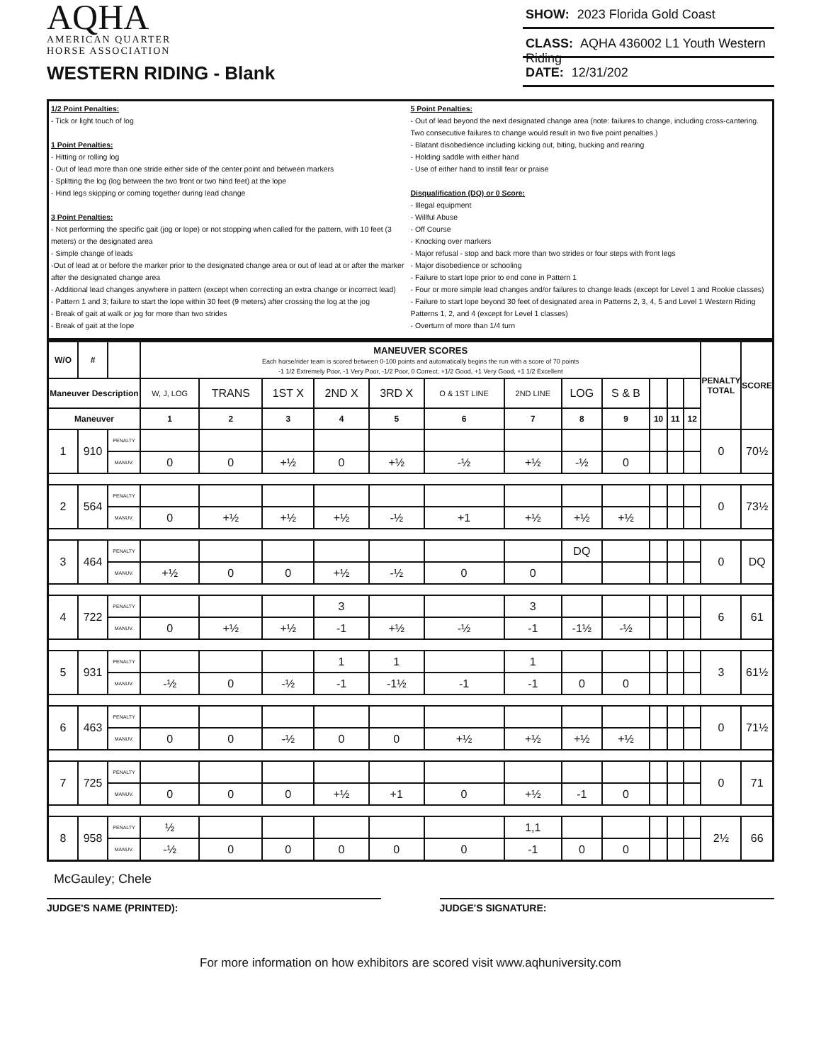AQHA
AMERICAN QUARTER
HORSE ASSOCIATION
WESTERN RIDING - Blank
SHOW: 2023 Florida Gold Coast
CLASS: AQHA 436002 L1 Youth Western Riding
DATE: 12/31/202
1/2 Point Penalties:
- Tick or light touch of log
1 Point Penalties:
- Hitting or rolling log
- Out of lead more than one stride either side of the center point and between markers
- Splitting the log (log between the two front or two hind feet) at the lope
- Hind legs skipping or coming together during lead change
3 Point Penalties:
- Not performing the specific gait (jog or lope) or not stopping when called for the pattern, with 10 feet (3 meters) or the designated area
- Simple change of leads
-Out of lead at or before the marker prior to the designated change area or out of lead at or after the marker after the designated change area
- Additional lead changes anywhere in pattern (except when correcting an extra change or incorrect lead)
- Pattern 1 and 3; failure to start the lope within 30 feet (9 meters) after crossing the log at the jog
- Break of gait at walk or jog for more than two strides
- Break of gait at the lope
5 Point Penalties:
- Out of lead beyond the next designated change area (note: failures to change, including cross-cantering. Two consecutive failures to change would result in two five point penalties.)
- Blatant disobedience including kicking out, biting, bucking and rearing
- Holding saddle with either hand
- Use of either hand to instill fear or praise
Disqualification (DQ) or 0 Score:
- Illegal equipment
- Willful Abuse
- Off Course
- Knocking over markers
- Major refusal - stop and back more than two strides or four steps with front legs
- Major disobedience or schooling
- Failure to start lope prior to end cone in Pattern 1
- Four or more simple lead changes and/or failures to change leads (except for Level 1 and Rookie classes)
- Failure to start lope beyond 30 feet of designated area in Patterns 2, 3, 4, 5 and Level 1 Western Riding Patterns 1, 2, and 4 (except for Level 1 classes)
- Overturn of more than 1/4 turn
| W/O | # | | MANEUVER SCORES Each horse/rider team is scored between 0-100 points and automatically begins the run with a score of 70 points -1 1/2 Extremely Poor, -1 Very Poor, -1/2 Poor, 0 Correct, +1/2 Good, +1 Very Good, +1 1/2 Excellent | | | | | | | | | | | | PENALTY TOTAL | SCORE |
| --- | --- | --- | --- | --- | --- | --- | --- | --- | --- | --- | --- | --- | --- | --- | --- | --- |
| Maneuver Description | | | W, J, LOG | TRANS | 1ST X | 2ND X | 3RD X | O & 1ST LINE | 2ND LINE | LOG | S & B | | | | | |
| Maneuver | | | 1 | 2 | 3 | 4 | 5 | 6 | 7 | 8 | 9 | 10 | 11 | 12 | | |
| 1 | 910 | PENALTY | | | | | | | | | | | | | 0 | 70½ |
| | | MANUV. | 0 | 0 | +½ | 0 | +½ | -½ | +½ | -½ | 0 | | | | | |
| 2 | 564 | PENALTY | | | | | | | | | | | | | 0 | 73½ |
| | | MANUV. | 0 | +½ | +½ | +½ | -½ | +1 | +½ | +½ | +½ | | | | | |
| 3 | 464 | PENALTY | | | | | | | | DQ | | | | | 0 | DQ |
| | | MANUV. | +½ | 0 | 0 | +½ | -½ | 0 | 0 | | | | | | | |
| 4 | 722 | PENALTY | | | | 3 | | | 3 | | | | | | 6 | 61 |
| | | MANUV. | 0 | +½ | +½ | -1 | +½ | -½ | -1 | -1½ | -½ | | | | | |
| 5 | 931 | PENALTY | | | | 1 | 1 | | 1 | | | | | | 3 | 61½ |
| | | MANUV. | -½ | 0 | -½ | -1 | -1½ | -1 | -1 | 0 | 0 | | | | | |
| 6 | 463 | PENALTY | | | | | | | | | | | | | 0 | 71½ |
| | | MANUV. | 0 | 0 | -½ | 0 | 0 | +½ | +½ | +½ | +½ | | | | | |
| 7 | 725 | PENALTY | | | | | | | | | | | | | 0 | 71 |
| | | MANUV. | 0 | 0 | 0 | +½ | +1 | 0 | +½ | -1 | 0 | | | | | |
| 8 | 958 | PENALTY | ½ | | | | | | 1,1 | | | | | | 2½ | 66 |
| | | MANUV. | -½ | 0 | 0 | 0 | 0 | 0 | -1 | 0 | 0 | | | | | |
McGauley; Chele
JUDGE'S NAME (PRINTED): JUDGE'S SIGNATURE:
For more information on how exhibitors are scored visit www.aqhuniversity.com